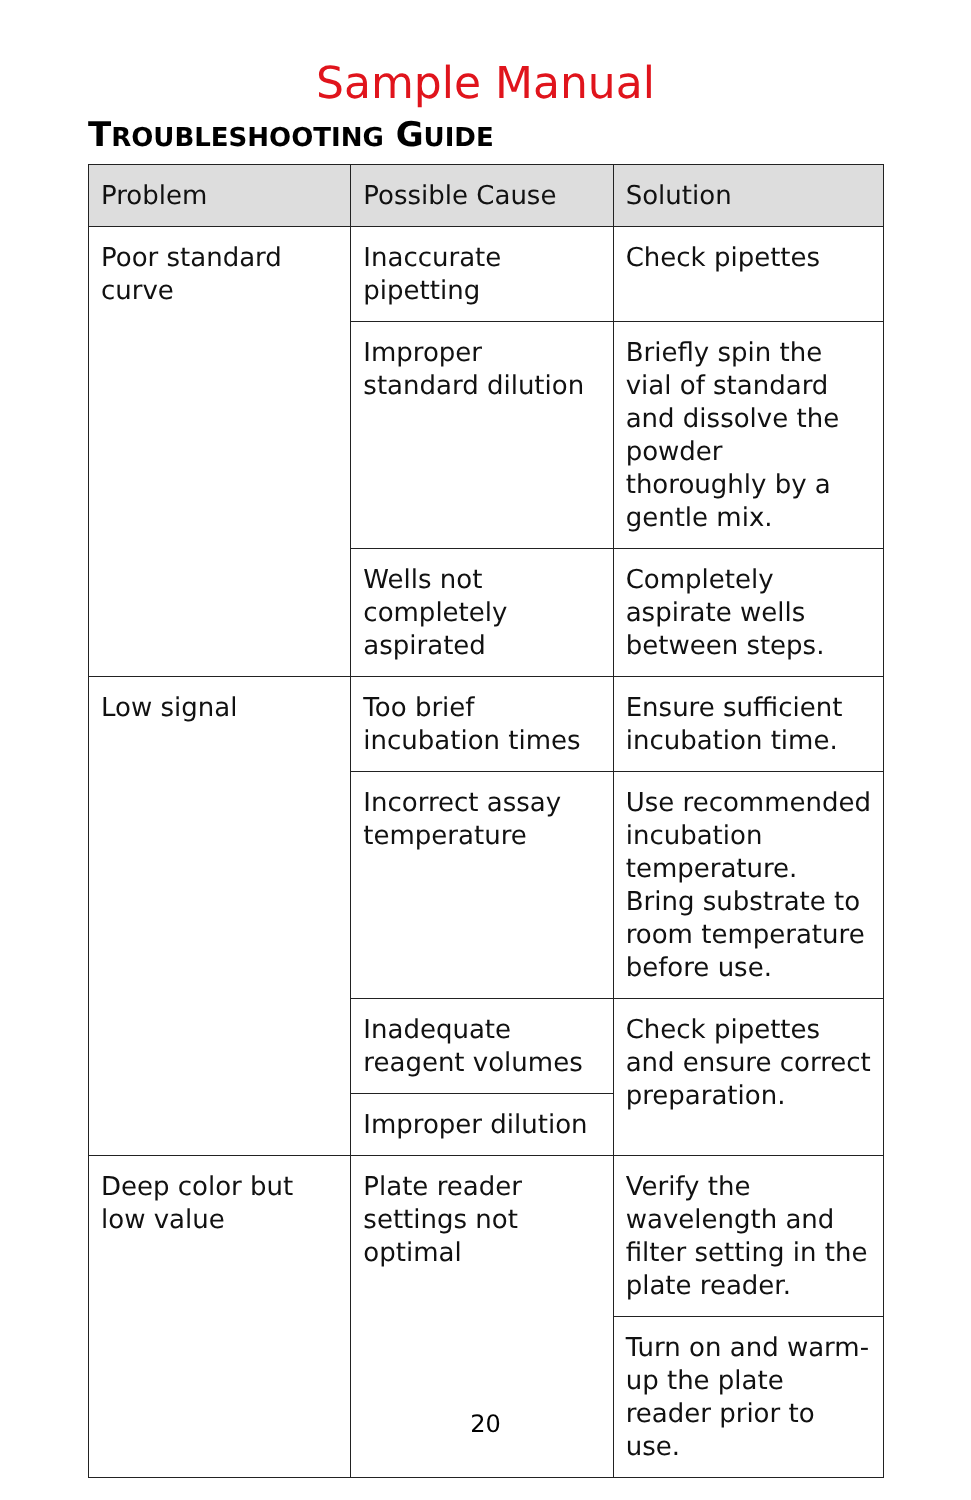Sample Manual
TROUBLESHOOTING GUIDE
| Problem | Possible Cause | Solution |
| --- | --- | --- |
| Poor standard curve | Inaccurate pipetting | Check pipettes |
| | Improper standard dilution | Briefly spin the vial of standard and dissolve the powder thoroughly by a gentle mix. |
| | Wells not completely aspirated | Completely aspirate wells between steps. |
| Low signal | Too brief incubation times | Ensure sufficient incubation time. |
| | Incorrect assay temperature | Use recommended incubation temperature. Bring substrate to room temperature before use. |
| | Inadequate reagent volumes | Check pipettes and ensure correct preparation. |
| | Improper dilution | |
| Deep color but low value | Plate reader settings not optimal | Verify the wavelength and filter setting in the plate reader. |
| | | Turn on and warm-up the plate reader prior to use. |
20